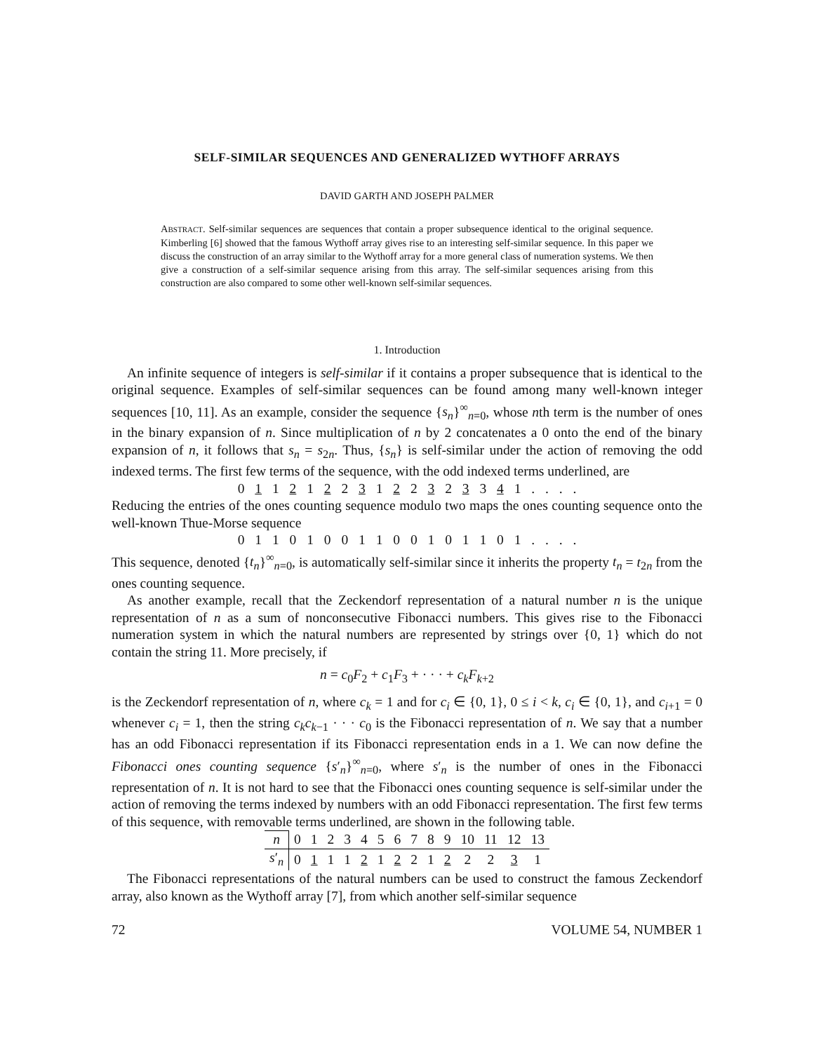SELF-SIMILAR SEQUENCES AND GENERALIZED WYTHOFF ARRAYS
DAVID GARTH AND JOSEPH PALMER
ABSTRACT. Self-similar sequences are sequences that contain a proper subsequence identical to the original sequence. Kimberling [6] showed that the famous Wythoff array gives rise to an interesting self-similar sequence. In this paper we discuss the construction of an array similar to the Wythoff array for a more general class of numeration systems. We then give a construction of a self-similar sequence arising from this array. The self-similar sequences arising from this construction are also compared to some other well-known self-similar sequences.
1. Introduction
An infinite sequence of integers is self-similar if it contains a proper subsequence that is identical to the original sequence. Examples of self-similar sequences can be found among many well-known integer sequences [10, 11]. As an example, consider the sequence {s<sub>n</sub>}<sup>∞</sup><sub>n=0</sub>, whose nth term is the number of ones in the binary expansion of n. Since multiplication of n by 2 concatenates a 0 onto the end of the binary expansion of n, it follows that s<sub>n</sub> = s<sub>2n</sub>. Thus, {s<sub>n</sub>} is self-similar under the action of removing the odd indexed terms. The first few terms of the sequence, with the odd indexed terms underlined, are
0 1 1 2 1 2 2 3 1 2 2 3 2 3 3 4 1 . . . .
Reducing the entries of the ones counting sequence modulo two maps the ones counting sequence onto the well-known Thue-Morse sequence
0 1 1 0 1 0 0 1 1 0 0 1 0 1 1 0 1 . . . .
This sequence, denoted {t<sub>n</sub>}<sup>∞</sup><sub>n=0</sub>, is automatically self-similar since it inherits the property t<sub>n</sub> = t<sub>2n</sub> from the ones counting sequence.
As another example, recall that the Zeckendorf representation of a natural number n is the unique representation of n as a sum of nonconsecutive Fibonacci numbers. This gives rise to the Fibonacci numeration system in which the natural numbers are represented by strings over {0, 1} which do not contain the string 11. More precisely, if
n = c<sub>0</sub>F<sub>2</sub> + c<sub>1</sub>F<sub>3</sub> + · · · + c<sub>k</sub>F<sub>k+2</sub>
is the Zeckendorf representation of n, where c<sub>k</sub> = 1 and for c<sub>i</sub> ∈ {0, 1}, 0 ≤ i < k, c<sub>i</sub> ∈ {0, 1}, and c<sub>i+1</sub> = 0 whenever c<sub>i</sub> = 1, then the string c<sub>k</sub>c<sub>k−1</sub> · · · c<sub>0</sub> is the Fibonacci representation of n. We say that a number has an odd Fibonacci representation if its Fibonacci representation ends in a 1. We can now define the Fibonacci ones counting sequence {s′<sub>n</sub>}<sup>∞</sup><sub>n=0</sub>, where s′<sub>n</sub> is the number of ones in the Fibonacci representation of n. It is not hard to see that the Fibonacci ones counting sequence is self-similar under the action of removing the terms indexed by numbers with an odd Fibonacci representation. The first few terms of this sequence, with removable terms underlined, are shown in the following table.
| n | 0 | 1 | 2 | 3 | 4 | 5 | 6 | 7 | 8 | 9 | 10 | 11 | 12 | 13 |
| s ′<sub>n</sub> | 0 | 1 | 1 | 1 | 2 | 1 | 2 | 2 | 1 | 2 | 2 | 2 | 3 | 1 |
The Fibonacci representations of the natural numbers can be used to construct the famous Zeckendorf array, also known as the Wythoff array [7], from which another self-similar sequence
72 VOLUME 54, NUMBER 1